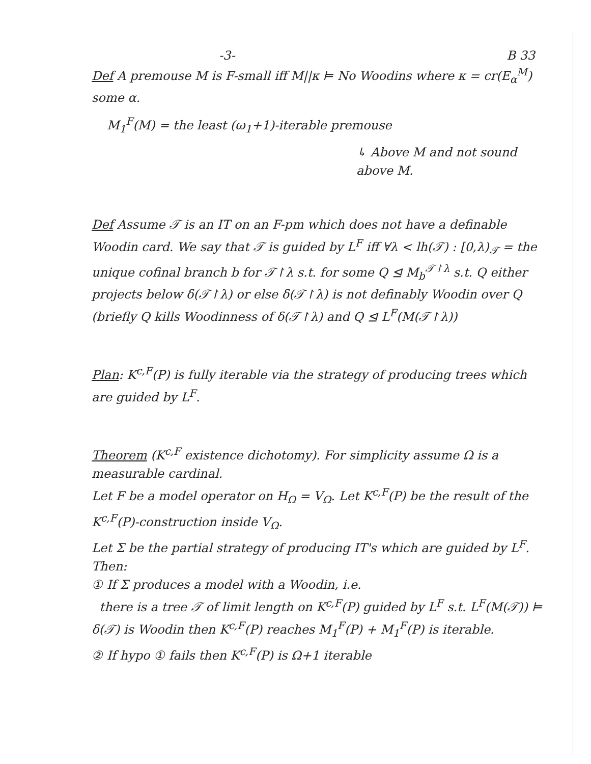-3- B 33
Def A premouse M is F-small iff M||κ ⊨ No Woodins where κ = cr(E<sub>α</sub><sup>M</sup>) some α.
M<sub>1</sub><sup>F</sup>(M) = the least (ω<sub>1</sub>+1)-iterable premouse
↳ Above M and not sound above M.
Def Assume 𝒯 is an IT on an F-pm which does not have a definable Woodin card. We say that 𝒯 is guided by L<sup>F</sup> iff ∀λ < lh(𝒯) : [0,λ)<sub>𝒯</sub> = the unique cofinal branch b for 𝒯↾λ s.t. for some Q ⊴ M<sub>b</sub><sup>𝒯↾λ</sup> s.t. Q either projects below δ(𝒯↾λ) or else δ(𝒯↾λ) is not definably Woodin over Q (briefly Q kills Woodinness of δ(𝒯↾λ) and Q ⊴ L<sup>F</sup>(M(𝒯↾λ))
Plan: K<sup>c,F</sup>(P) is fully iterable via the strategy of producing trees which are guided by L<sup>F</sup>.
Theorem (K<sup>c,F</sup> existence dichotomy). For simplicity assume Ω is a measurable cardinal.
Let F be a model operator on H<sub>Ω</sub> = V<sub>Ω</sub>. Let K<sup>c,F</sup>(P) be the result of the K<sup>c,F</sup>(P)-construction inside V<sub>Ω</sub>.
Let Σ be the partial strategy of producing IT's which are guided by L<sup>F</sup>. Then:
① If Σ produces a model with a Woodin, i.e.
there is a tree 𝒯 of limit length on K<sup>c,F</sup>(P) guided by L<sup>F</sup> s.t. L<sup>F</sup>(M(𝒯)) ⊨ δ(𝒯) is Woodin then K<sup>c,F</sup>(P) reaches M<sub>1</sub><sup>F</sup>(P) + M<sub>1</sub><sup>F</sup>(P) is iterable.
② If hypo ① fails then K<sup>c,F</sup>(P) is Ω+1 iterable